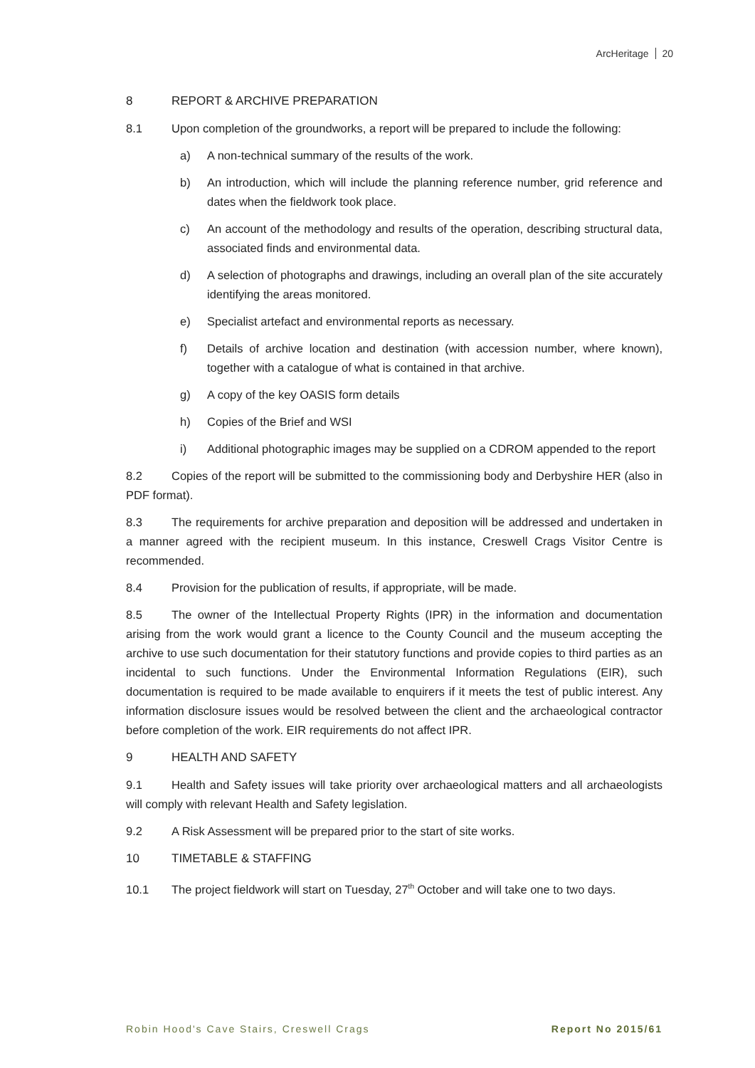ArcHeritage 20
8 REPORT & ARCHIVE PREPARATION
8.1 Upon completion of the groundworks, a report will be prepared to include the following:
a) A non-technical summary of the results of the work.
b) An introduction, which will include the planning reference number, grid reference and dates when the fieldwork took place.
c) An account of the methodology and results of the operation, describing structural data, associated finds and environmental data.
d) A selection of photographs and drawings, including an overall plan of the site accurately identifying the areas monitored.
e) Specialist artefact and environmental reports as necessary.
f) Details of archive location and destination (with accession number, where known), together with a catalogue of what is contained in that archive.
g) A copy of the key OASIS form details
h) Copies of the Brief and WSI
i) Additional photographic images may be supplied on a CDROM appended to the report
8.2 Copies of the report will be submitted to the commissioning body and Derbyshire HER (also in PDF format).
8.3 The requirements for archive preparation and deposition will be addressed and undertaken in a manner agreed with the recipient museum. In this instance, Creswell Crags Visitor Centre is recommended.
8.4 Provision for the publication of results, if appropriate, will be made.
8.5 The owner of the Intellectual Property Rights (IPR) in the information and documentation arising from the work would grant a licence to the County Council and the museum accepting the archive to use such documentation for their statutory functions and provide copies to third parties as an incidental to such functions. Under the Environmental Information Regulations (EIR), such documentation is required to be made available to enquirers if it meets the test of public interest. Any information disclosure issues would be resolved between the client and the archaeological contractor before completion of the work. EIR requirements do not affect IPR.
9 HEALTH AND SAFETY
9.1 Health and Safety issues will take priority over archaeological matters and all archaeologists will comply with relevant Health and Safety legislation.
9.2 A Risk Assessment will be prepared prior to the start of site works.
10 TIMETABLE & STAFFING
10.1 The project fieldwork will start on Tuesday, 27<sup>th</sup> October and will take one to two days.
Robin Hood's Cave Stairs, Creswell Crags Report No 2015/61